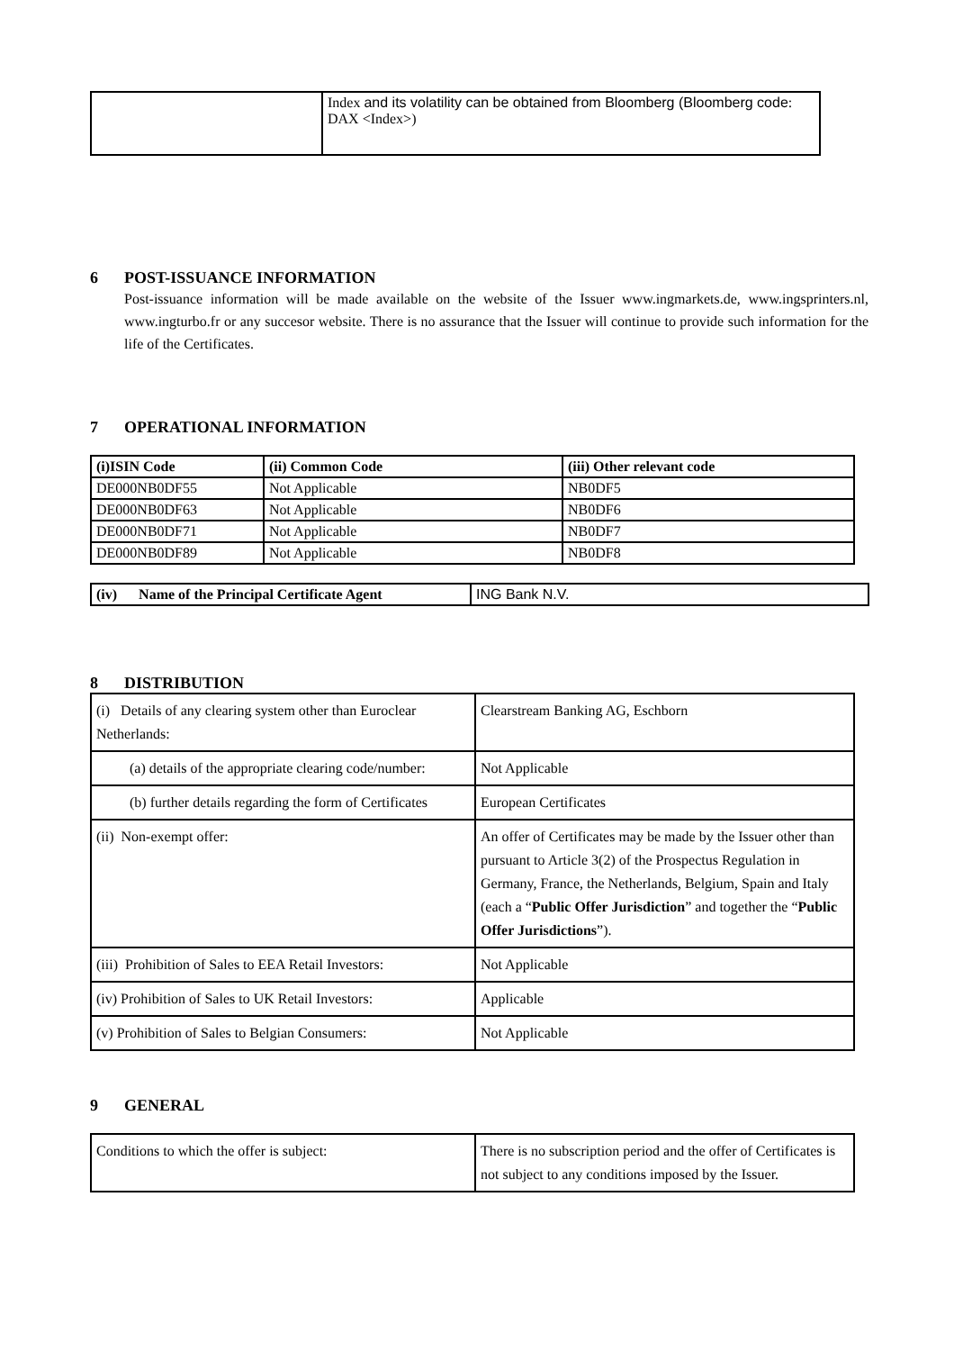| | Index and its volatility can be obtained from Bloomberg (Bloomberg code : DAX <Index>) |
6 POST-ISSUANCE INFORMATION
Post-issuance information will be made available on the website of the Issuer www.ingmarkets.de, www.ingsprinters.nl, www.ingturbo.fr or any succesor website. There is no assurance that the Issuer will continue to provide such information for the life of the Certificates.
7 OPERATIONAL INFORMATION
| (i)ISIN Code | (ii) Common Code | (iii) Other relevant code |
| --- | --- | --- |
| DE000NB0DF55 | Not Applicable | NB0DF5 |
| DE000NB0DF63 | Not Applicable | NB0DF6 |
| DE000NB0DF71 | Not Applicable | NB0DF7 |
| DE000NB0DF89 | Not Applicable | NB0DF8 |
| (iv) Name of the Principal Certificate Agent | ING Bank N.V. |
8 DISTRIBUTION
| (i) Details of any clearing system other than Euroclear Netherlands: | Clearstream Banking AG, Eschborn |
| (a) details of the appropriate clearing code/number: | Not Applicable |
| (b) further details regarding the form of Certificates | European Certificates |
| (ii) Non-exempt offer: | An offer of Certificates may be made by the Issuer other than pursuant to Article 3(2) of the Prospectus Regulation in Germany, France, the Netherlands, Belgium, Spain and Italy (each a “ Public Offer Jurisdiction ” and together the “ Public Offer Jurisdictions ”). |
| (iii) Prohibition of Sales to EEA Retail Investors: | Not Applicable |
| (iv) Prohibition of Sales to UK Retail Investors: | Applicable |
| (v) Prohibition of Sales to Belgian Consumers: | Not Applicable |
9 GENERAL
| Conditions to which the offer is subject: | There is no subscription period and the offer of Certificates is not subject to any conditions imposed by the Issuer. |